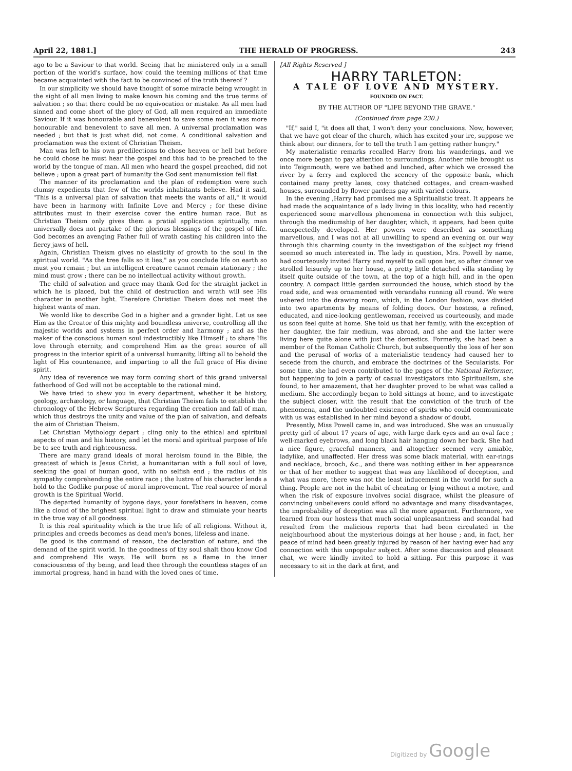April 22, 1881.] THE HERALD OF PROGRESS. 243
ago to be a Saviour to that world. Seeing that he ministered only in a small portion of the world's surface, how could the teeming millions of that time became acquainted with the fact to be convinced of the truth thereof ?
In our simplicity we should have thought of some miracle being wrought in the sight of all men living to make known his coming and the true terms of salvation ; so that there could be no equivocation or mistake. As all men had sinned and come short of the glory of God, all men required an immediate Saviour. If it was honourable and benevolent to save some men it was more honourable and benevolent to save all men. A universal proclamation was needed ; but that is just what did, not come. A conditional salvation and proclamation was the extent of Christian Theism.
Man was left to his own predilections to chose heaven or hell but before he could chose he must hear the gospel and this had to be preached to the world by the tongue of man. All men who heard the gospel preached, did not believe ; upon a great part of humanity the God sent manumission fell flat.
The manner of its proclamation and the plan of redemption were such clumsy expedients that few of the worlds inhabitants believe. Had it said, "This is a universal plan of salvation that meets the wants of all," it would have been in harmony with Infinite Love and Mercy ; for these divine attributes must in their exercise cover the entire human race. But as Christian Theism only gives them a pratial application spiritually, man universally does not partake of the glorious blessings of the gospel of life. God becomes an avenging Father full of wrath casting his children into the fiercy jaws of hell.
Again, Christian Theism gives no elasticity of growth to the soul in the spiritual world. "As the tree falls so it lies," as you conclude life on earth so must you remain ; but an intelligent creature cannot remain stationary ; the mind must grow ; there can be no intellectual activity without growth.
The child of salvation and grace may thank God for the straight jacket in which he is placed, but the child of destruction and wrath will see His character in another light. Therefore Christian Theism does not meet the highest wants of man.
We wonld like to describe God in a higher and a grander light. Let us see Him as the Creator of this mighty and boundless universe, controlling all the majestic worlds and systems in perfect order and harmony ; and as the maker of the conscious human soul indestructibly like Himself ; to share His love through eternity, and comprehend Him as the great source of all progress in the interior spirit of a universal humanity, lifting all to behold the light of His countenance, and imparting to all the full grace of His divine spirit.
Any idea of reverence we may form coming short of this grand universal fatherhood of God will not be acceptable to the rational mind.
We have tried to shew you in every department, whether it be history, geology, archæology, or language, that Christian Theism fails to establish the chronology of the Hebrew Scriptures regarding the creation and fall of man, which thus destroys the unity and value of the plan of salvation, and defeats the aim of Christian Theism.
Let Christian Mythology depart ; cling only to the ethical and spiritual aspects of man and his history, and let the moral and spiritual purpose of life be to see truth and righteousness.
There are many grand ideals of moral heroism found in the Bible, the greatest of which is Jesus Christ, a humanitarian with a full soul of love, seeking the goal of human good, with no selfish end ; the radius of his sympathy comprehending the entire race ; the lustre of his character lends a hold to the Godlike purpose of moral improvement. The real source of moral growth is the Spiritual World.
The departed humanity of bygone days, your forefathers in heaven, come like a cloud of the brighest spiritual light to draw and stimulate your hearts in the true way of all goodness.
It is this real spirituality which is the true life of all religions. Without it, principles and creeds becomes as dead men's bones, lifeless and inane.
Be good is the command of reason, the declaration of nature, and the demand of the spirit world. In the goodness of thy soul shalt thou know God and comprehend His ways. He will burn as a flame in the inner consciousness of thy being, and lead thee through the countless stages of an immortal progress, hand in hand with the loved ones of time.
[All Rights Reserved ]
HARRY TARLETON:
A TALE OF LOVE AND MYSTERY.
FOUNDED ON FACT.
BY THE AUTHOR OF "LIFE BEYOND THE GRAVE."
(Continued from page 230.)
"If," said I, "it does all that, I won't deny your conclusions. Now, however, that we have got clear of the church, which has excited your ire, suppose we think about our dinners, for to tell the truth I am getting rather hungry."
My materialistic remarks recalled Harry from his wanderings, and we once more began to pay attention to surroundings. Another mile brought us into Teignmouth, were we bathed and lunched, after which we crossed the river by a ferry and explored the scenery of the opposite bank, which contained many pretty lanes, cosy thatched cottages, and cream-washed houses, surrounded by flower gardens gay with varied colours.
In the evening ,Harry had promised me a Spiritualistic treat. It appears he had made the acquaintance of a lady living in this locality, who had recently experienced some marvellous phenomena in connection with this subject, through the mediumship of her daughter, which, it appears, had been quite unexpectedly developed. Her powers were described as something marvellous, and I was not at all unwilling to spend an evening on our way through this charming county in the investigation of the subject my friend seemed so much interested in. The lady in question, Mrs. Powell by name, had courteously invited Harry and myself to call upon her, so after dinner we strolled leisurely up to her house, a pretty little detached villa standing by itself quite outside of the town, at the top of a high hill, and in the open country. A compact little garden surrounded the house, which stood by the road side, and was ornamented with verandahs running all round. We were ushered into the drawing room, which, in the London fashion, was divided into two apartments by means of folding doors. Our hostess, a refined, educated, and nice-looking gentlewoman, received us courteously, and made us soon feel quite at home. She told us that her family, with the exception of her daughter, the fair medium, was abroad, and she and the latter were living here quite alone with just the domestics. Formerly, she had been a member of the Roman Catholic Church, but subsequently the loss of her son and the perusal of works of a materialistic tendency had caused her to secede from the church, and embrace the doctrines of the Secularists. For some time, she had even contributed to the pages of the National Reformer, but happening to join a party of casual investigators into Spiritualism, she found, to her amazement, that her daughter proved to be what was called a medium. She accordingly began to hold sittings at home, and to investigate the subject closer, with the result that the conviction of the truth of the phenomena, and the undoubted existence of spirits who could communicate with us was established in her mind beyond a shadow of doubt.
Presently, Miss Powell came in, and was introduced. She was an unusually pretty girl of about 17 years of age, with large dark eyes and an oval face ; well-marked eyebrows, and long black hair hanging down her back. She had a nice figure, graceful manners, and altogether seemed very amiable, ladylike, and unaffected. Her dress was some black material, with ear-rings and necklace, brooch, &c., and there was nothing either in her appearance or that of her mother to suggest that was any likelihood of deception, and what was more, there was not the least inducement in the world for such a thing. People are not in the habit of cheating or lying without a motive, and when the risk of exposure involves social disgrace, whilst the pleasure of convincing unbelievers could afford no advantage and many disadvantages, the improbability of deception was all the more apparent. Furthermore, we learned from our hostess that much social unpleasantness and scandal had resulted from the malicious reports that had been circulated in the neighbourhood about the mysterious doings at her house ; and, in fact, her peace of mind had been greatly injured by reason of her having ever had any connection with this unpopular subject. After some discussion and pleasant chat, we were kindly invited to hold a sitting. For this purpose it was necessary to sit in the dark at first, and
Digitized by Google